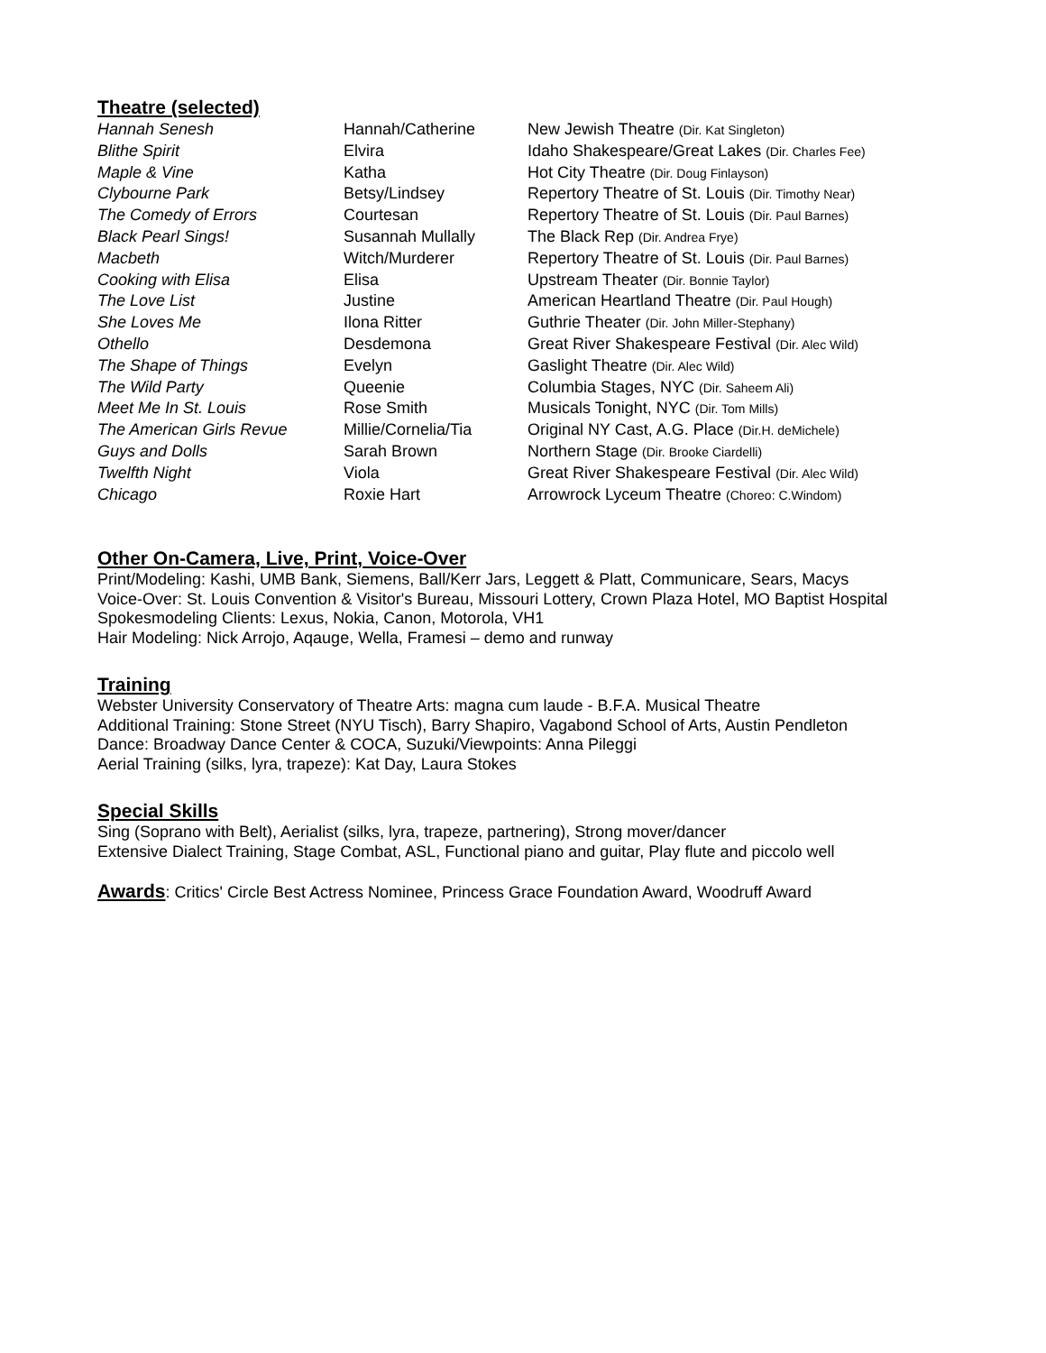Theatre (selected)
| Hannah Senesh | Hannah/Catherine | New Jewish Theatre (Dir. Kat Singleton) |
| Blithe Spirit | Elvira | Idaho Shakespeare/Great Lakes (Dir. Charles Fee) |
| Maple & Vine | Katha | Hot City Theatre (Dir. Doug Finlayson) |
| Clybourne Park | Betsy/Lindsey | Repertory Theatre of St. Louis (Dir. Timothy Near) |
| The Comedy of Errors | Courtesan | Repertory Theatre of St. Louis (Dir. Paul Barnes) |
| Black Pearl Sings! | Susannah Mullally | The Black Rep (Dir. Andrea Frye) |
| Macbeth | Witch/Murderer | Repertory Theatre of St. Louis (Dir. Paul Barnes) |
| Cooking with Elisa | Elisa | Upstream Theater (Dir. Bonnie Taylor) |
| The Love List | Justine | American Heartland Theatre (Dir. Paul Hough) |
| She Loves Me | Ilona Ritter | Guthrie Theater (Dir. John Miller-Stephany) |
| Othello | Desdemona | Great River Shakespeare Festival (Dir. Alec Wild) |
| The Shape of Things | Evelyn | Gaslight Theatre (Dir. Alec Wild) |
| The Wild Party | Queenie | Columbia Stages, NYC (Dir. Saheem Ali) |
| Meet Me In St. Louis | Rose Smith | Musicals Tonight, NYC (Dir. Tom Mills) |
| The American Girls Revue | Millie/Cornelia/Tia | Original NY Cast, A.G. Place (Dir.H. deMichele) |
| Guys and Dolls | Sarah Brown | Northern Stage (Dir. Brooke Ciardelli) |
| Twelfth Night | Viola | Great River Shakespeare Festival (Dir. Alec Wild) |
| Chicago | Roxie Hart | Arrowrock Lyceum Theatre (Choreo: C.Windom) |
Other On-Camera, Live, Print, Voice-Over
Print/Modeling: Kashi, UMB Bank, Siemens, Ball/Kerr Jars, Leggett & Platt, Communicare, Sears, Macys
Voice-Over: St. Louis Convention & Visitor's Bureau, Missouri Lottery, Crown Plaza Hotel, MO Baptist Hospital
Spokesmodeling Clients: Lexus, Nokia, Canon, Motorola, VH1
Hair Modeling: Nick Arrojo, Aqauge, Wella, Framesi – demo and runway
Training
Webster University Conservatory of Theatre Arts: magna cum laude - B.F.A. Musical Theatre
Additional Training: Stone Street (NYU Tisch), Barry Shapiro, Vagabond School of Arts, Austin Pendleton
Dance: Broadway Dance Center & COCA, Suzuki/Viewpoints: Anna Pileggi
Aerial Training (silks, lyra, trapeze): Kat Day, Laura Stokes
Special Skills
Sing (Soprano with Belt), Aerialist (silks, lyra, trapeze, partnering), Strong mover/dancer
Extensive Dialect Training, Stage Combat, ASL, Functional piano and guitar, Play flute and piccolo well
Awards: Critics' Circle Best Actress Nominee, Princess Grace Foundation Award, Woodruff Award